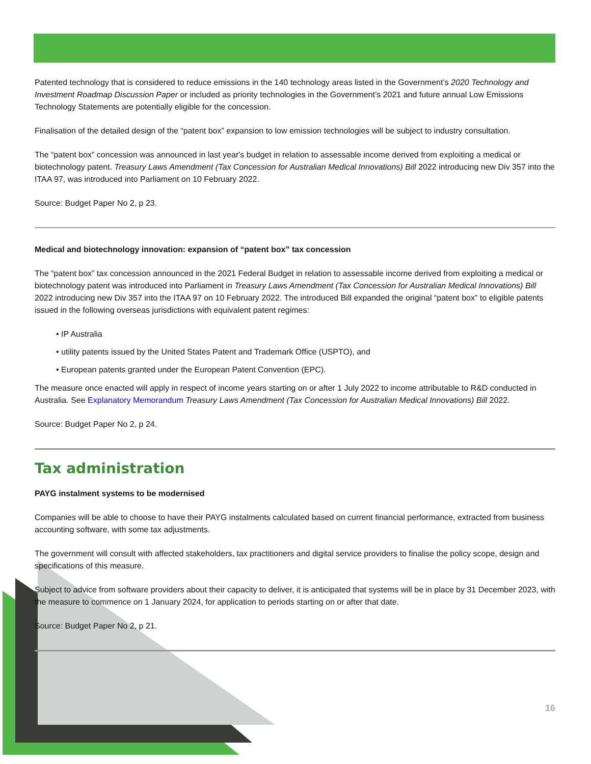Patented technology that is considered to reduce emissions in the 140 technology areas listed in the Government’s 2020 Technology and Investment Roadmap Discussion Paper or included as priority technologies in the Government’s 2021 and future annual Low Emissions Technology Statements are potentially eligible for the concession.
Finalisation of the detailed design of the “patent box” expansion to low emission technologies will be subject to industry consultation.
The “patent box” concession was announced in last year's budget in relation to assessable income derived from exploiting a medical or biotechnology patent. Treasury Laws Amendment (Tax Concession for Australian Medical Innovations) Bill 2022 introducing new Div 357 into the ITAA 97, was introduced into Parliament on 10 February 2022.
Source: Budget Paper No 2, p 23.
Medical and biotechnology innovation: expansion of “patent box” tax concession
The “patent box” tax concession announced in the 2021 Federal Budget in relation to assessable income derived from exploiting a medical or biotechnology patent was introduced into Parliament in Treasury Laws Amendment (Tax Concession for Australian Medical Innovations) Bill 2022 introducing new Div 357 into the ITAA 97 on 10 February 2022. The introduced Bill expanded the original “patent box” to eligible patents issued in the following overseas jurisdictions with equivalent patent regimes:
• IP Australia
• utility patents issued by the United States Patent and Trademark Office (USPTO), and
• European patents granted under the European Patent Convention (EPC).
The measure once enacted will apply in respect of income years starting on or after 1 July 2022 to income attributable to R&D conducted in Australia. See Explanatory Memorandum Treasury Laws Amendment (Tax Concession for Australian Medical Innovations) Bill 2022.
Source: Budget Paper No 2, p 24.
Tax administration
PAYG instalment systems to be modernised
Companies will be able to choose to have their PAYG instalments calculated based on current financial performance, extracted from business accounting software, with some tax adjustments.
The government will consult with affected stakeholders, tax practitioners and digital service providers to finalise the policy scope, design and specifications of this measure.
Subject to advice from software providers about their capacity to deliver, it is anticipated that systems will be in place by 31 December 2023, with the measure to commence on 1 January 2024, for application to periods starting on or after that date.
Source: Budget Paper No 2, p 21.
16